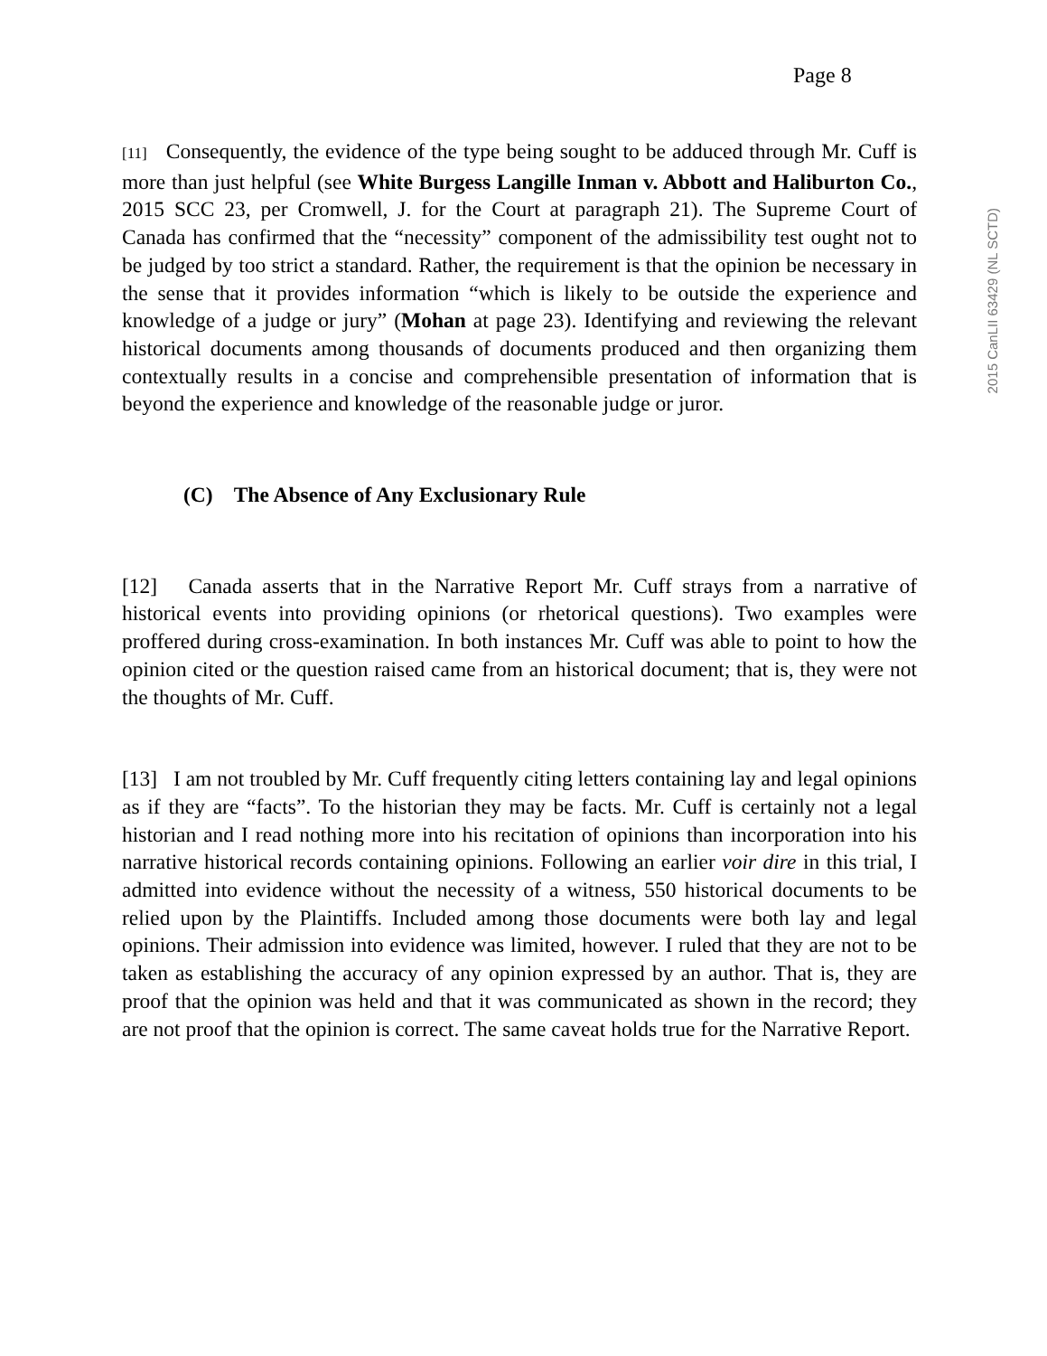Page 8
2015 CanLII 63429 (NL SCTD)
[11] Consequently, the evidence of the type being sought to be adduced through Mr. Cuff is more than just helpful (see White Burgess Langille Inman v. Abbott and Haliburton Co., 2015 SCC 23, per Cromwell, J. for the Court at paragraph 21). The Supreme Court of Canada has confirmed that the “necessity” component of the admissibility test ought not to be judged by too strict a standard. Rather, the requirement is that the opinion be necessary in the sense that it provides information “which is likely to be outside the experience and knowledge of a judge or jury” (Mohan at page 23). Identifying and reviewing the relevant historical documents among thousands of documents produced and then organizing them contextually results in a concise and comprehensible presentation of information that is beyond the experience and knowledge of the reasonable judge or juror.
(C) The Absence of Any Exclusionary Rule
[12] Canada asserts that in the Narrative Report Mr. Cuff strays from a narrative of historical events into providing opinions (or rhetorical questions). Two examples were proffered during cross-examination. In both instances Mr. Cuff was able to point to how the opinion cited or the question raised came from an historical document; that is, they were not the thoughts of Mr. Cuff.
[13] I am not troubled by Mr. Cuff frequently citing letters containing lay and legal opinions as if they are “facts”. To the historian they may be facts. Mr. Cuff is certainly not a legal historian and I read nothing more into his recitation of opinions than incorporation into his narrative historical records containing opinions. Following an earlier voir dire in this trial, I admitted into evidence without the necessity of a witness, 550 historical documents to be relied upon by the Plaintiffs. Included among those documents were both lay and legal opinions. Their admission into evidence was limited, however. I ruled that they are not to be taken as establishing the accuracy of any opinion expressed by an author. That is, they are proof that the opinion was held and that it was communicated as shown in the record; they are not proof that the opinion is correct. The same caveat holds true for the Narrative Report.